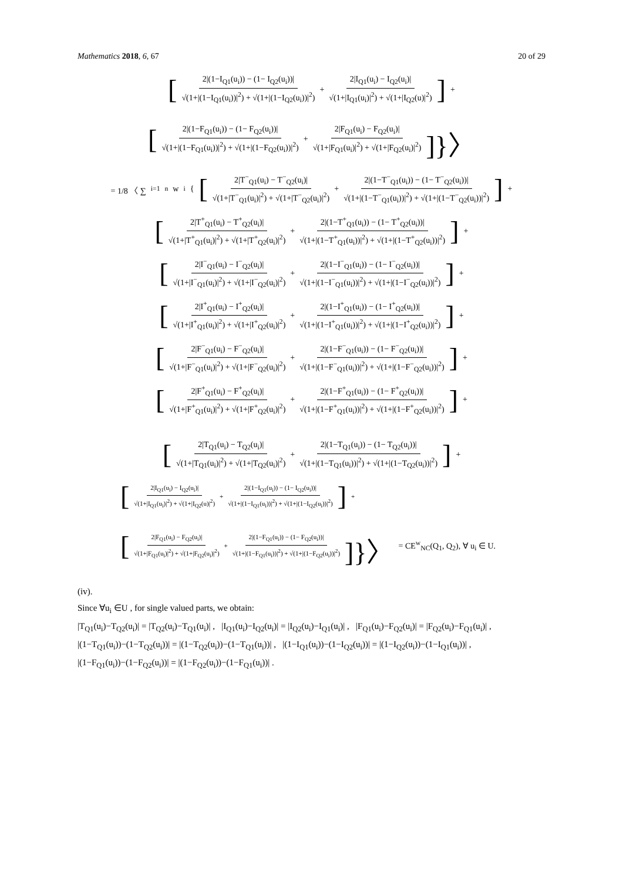Mathematics 2018, 6, 67 20 of 29
[2|(1−I<sub>Q1</sub>(u<sub>i</sub>)) − (1− I<sub>Q2</sub>(u<sub>i</sub>))| √(1+|(1−I<sub>Q1</sub>(u<sub>i</sub>))|<sup>2</sup>) + √(1+|(1−I<sub>Q2</sub>(u<sub>i</sub>))|<sup>2</sup>) + 2|I<sub>Q1</sub>(u<sub>i</sub>) − I<sub>Q2</sub>(u<sub>i</sub>)| √(1+|I<sub>Q1</sub>(u<sub>i</sub>)|<sup>2</sup>) + √(1+|I<sub>Q2</sub>(u)|<sup>2</sup>)] +
[2|(1−F<sub>Q1</sub>(u<sub>i</sub>)) − (1− F<sub>Q2</sub>(u<sub>i</sub>))| √(1+|(1−F<sub>Q1</sub>(u<sub>i</sub>))|<sup>2</sup>) + √(1+|(1−F<sub>Q2</sub>(u<sub>i</sub>))|<sup>2</sup>) + 2|F<sub>Q1</sub>(u<sub>i</sub>) − F<sub>Q2</sub>(u<sub>i</sub>)| √(1+|F<sub>Q1</sub>(u<sub>i</sub>)|<sup>2</sup>) + √(1+|F<sub>Q2</sub>(u<sub>i</sub>)|<sup>2</sup>)]}〉
= 1/8 〈 ∑<sub>i=1</sub><sup>n</sup> w<sub>i</sub> { [2|T<sup>−</sup><sub>Q1</sub>(u<sub>i</sub>) − T<sup>−</sup><sub>Q2</sub>(u<sub>i</sub>)| √(1+|T<sup>−</sup><sub>Q1</sub>(u<sub>i</sub>)|<sup>2</sup>) + √(1+|T<sup>−</sup><sub>Q2</sub>(u<sub>i</sub>)|<sup>2</sup>) + 2|(1−T<sup>−</sup><sub>Q1</sub>(u<sub>i</sub>)) − (1− T<sup>−</sup><sub>Q2</sub>(u<sub>i</sub>))| √(1+|(1−T<sup>−</sup><sub>Q1</sub>(u<sub>i</sub>))|<sup>2</sup>) + √(1+|(1−T<sup>−</sup><sub>Q2</sub>(u<sub>i</sub>))|<sup>2</sup>)] +
[2|T<sup>+</sup><sub>Q1</sub>(u<sub>i</sub>) − T<sup>+</sup><sub>Q2</sub>(u<sub>i</sub>)| √(1+|T<sup>+</sup><sub>Q1</sub>(u<sub>i</sub>)|<sup>2</sup>) + √(1+|T<sup>+</sup><sub>Q2</sub>(u<sub>i</sub>)|<sup>2</sup>) + 2|(1−T<sup>+</sup><sub>Q1</sub>(u<sub>i</sub>)) − (1− T<sup>+</sup><sub>Q2</sub>(u<sub>i</sub>))| √(1+|(1−T<sup>+</sup><sub>Q1</sub>(u<sub>i</sub>))|<sup>2</sup>) + √(1+|(1−T<sup>+</sup><sub>Q2</sub>(u<sub>i</sub>))|<sup>2</sup>)] +
[2|I<sup>−</sup><sub>Q1</sub>(u<sub>i</sub>) − I<sup>−</sup><sub>Q2</sub>(u<sub>i</sub>)| √(1+|I<sup>−</sup><sub>Q1</sub>(u<sub>i</sub>)|<sup>2</sup>) + √(1+|I<sup>−</sup><sub>Q2</sub>(u<sub>i</sub>)|<sup>2</sup>) + 2|(1−I<sup>−</sup><sub>Q1</sub>(u<sub>i</sub>)) − (1− I<sup>−</sup><sub>Q2</sub>(u<sub>i</sub>))| √(1+|(1−I<sup>−</sup><sub>Q1</sub>(u<sub>i</sub>))|<sup>2</sup>) + √(1+|(1−I<sup>−</sup><sub>Q2</sub>(u<sub>i</sub>))|<sup>2</sup>)] +
[2|I<sup>+</sup><sub>Q1</sub>(u<sub>i</sub>) − I<sup>+</sup><sub>Q2</sub>(u<sub>i</sub>)| √(1+|I<sup>+</sup><sub>Q1</sub>(u<sub>i</sub>)|<sup>2</sup>) + √(1+|I<sup>+</sup><sub>Q2</sub>(u<sub>i</sub>)|<sup>2</sup>) + 2|(1−I<sup>+</sup><sub>Q1</sub>(u<sub>i</sub>)) − (1− I<sup>+</sup><sub>Q2</sub>(u<sub>i</sub>))| √(1+|(1−I<sup>+</sup><sub>Q1</sub>(u<sub>i</sub>))|<sup>2</sup>) + √(1+|(1−I<sup>+</sup><sub>Q2</sub>(u<sub>i</sub>))|<sup>2</sup>)] +
[2|F<sup>−</sup><sub>Q1</sub>(u<sub>i</sub>) − F<sup>−</sup><sub>Q2</sub>(u<sub>i</sub>)| √(1+|F<sup>−</sup><sub>Q1</sub>(u<sub>i</sub>)|<sup>2</sup>) + √(1+|F<sup>−</sup><sub>Q2</sub>(u<sub>i</sub>)|<sup>2</sup>) + 2|(1−F<sup>−</sup><sub>Q1</sub>(u<sub>i</sub>)) − (1− F<sup>−</sup><sub>Q2</sub>(u<sub>i</sub>))| √(1+|(1−F<sup>−</sup><sub>Q1</sub>(u<sub>i</sub>))|<sup>2</sup>) + √(1+|(1−F<sup>−</sup><sub>Q2</sub>(u<sub>i</sub>))|<sup>2</sup>)] +
[2|F<sup>+</sup><sub>Q1</sub>(u<sub>i</sub>) − F<sup>+</sup><sub>Q2</sub>(u<sub>i</sub>)| √(1+|F<sup>+</sup><sub>Q1</sub>(u<sub>i</sub>)|<sup>2</sup>) + √(1+|F<sup>+</sup><sub>Q2</sub>(u<sub>i</sub>)|<sup>2</sup>) + 2|(1−F<sup>+</sup><sub>Q1</sub>(u<sub>i</sub>)) − (1− F<sup>+</sup><sub>Q2</sub>(u<sub>i</sub>))| √(1+|(1−F<sup>+</sup><sub>Q1</sub>(u<sub>i</sub>))|<sup>2</sup>) + √(1+|(1−F<sup>+</sup><sub>Q2</sub>(u<sub>i</sub>))|<sup>2</sup>)] +
[2|T<sub>Q1</sub>(u<sub>i</sub>) − T<sub>Q2</sub>(u<sub>i</sub>)| √(1+|T<sub>Q1</sub>(u<sub>i</sub>)|<sup>2</sup>) + √(1+|T<sub>Q2</sub>(u<sub>i</sub>)|<sup>2</sup>) + 2|(1−T<sub>Q1</sub>(u<sub>i</sub>)) − (1− T<sub>Q2</sub>(u<sub>i</sub>))| √(1+|(1−T<sub>Q1</sub>(u<sub>i</sub>))|<sup>2</sup>) + √(1+|(1−T<sub>Q2</sub>(u<sub>i</sub>))|<sup>2</sup>)] +
[2|I<sub>Q1</sub>(u<sub>i</sub>) − I<sub>Q2</sub>(u<sub>i</sub>)| √(1+|I<sub>Q1</sub>(u<sub>i</sub>)|<sup>2</sup>) + √(1+|I<sub>Q2</sub>(u)|<sup>2</sup>) + 2|(1−I<sub>Q1</sub>(u<sub>i</sub>)) − (1− I<sub>Q2</sub>(u<sub>i</sub>))| √(1+|(1−I<sub>Q1</sub>(u<sub>i</sub>))|<sup>2</sup>) + √(1+|(1−I<sub>Q2</sub>(u<sub>i</sub>))|<sup>2</sup>)] +
[2|F<sub>Q1</sub>(u<sub>i</sub>) − F<sub>Q2</sub>(u<sub>i</sub>)| √(1+|F<sub>Q1</sub>(u<sub>i</sub>)|<sup>2</sup>) + √(1+|F<sub>Q2</sub>(u<sub>i</sub>)|<sup>2</sup>) + 2|(1−F<sub>Q1</sub>(u<sub>i</sub>)) − (1− F<sub>Q2</sub>(u<sub>i</sub>))| √(1+|(1−F<sub>Q1</sub>(u<sub>i</sub>))|<sup>2</sup>) + √(1+|(1−F<sub>Q2</sub>(u<sub>i</sub>))|<sup>2</sup>)]}〉 = CE<sup>w</sup><sub>NC</sub>(Q<sub>1</sub>, Q<sub>2</sub>), ∀ u<sub>i</sub> ∈ U.
(iv).
Since ∀u<sub>i</sub> ∈U , for single valued parts, we obtain:
|T<sub>Q1</sub>(u<sub>i</sub>)−T<sub>Q2</sub>(u<sub>i</sub>)| = |T<sub>Q2</sub>(u<sub>i</sub>)−T<sub>Q1</sub>(u<sub>i</sub>)| , |I<sub>Q1</sub>(u<sub>i</sub>)−I<sub>Q2</sub>(u<sub>i</sub>)| = |I<sub>Q2</sub>(u<sub>i</sub>)−I<sub>Q1</sub>(u<sub>i</sub>)| , |F<sub>Q1</sub>(u<sub>i</sub>)−F<sub>Q2</sub>(u<sub>i</sub>)| = |F<sub>Q2</sub>(u<sub>i</sub>)−F<sub>Q1</sub>(u<sub>i</sub>)| ,
|(1−T<sub>Q1</sub>(u<sub>i</sub>))−(1−T<sub>Q2</sub>(u<sub>i</sub>))| = |(1−T<sub>Q2</sub>(u<sub>i</sub>))−(1−T<sub>Q1</sub>(u<sub>i</sub>))| , |(1−I<sub>Q1</sub>(u<sub>i</sub>))−(1−I<sub>Q2</sub>(u<sub>i</sub>))| = |(1−I<sub>Q2</sub>(u<sub>i</sub>))−(1−I<sub>Q1</sub>(u<sub>i</sub>))| ,
|(1−F<sub>Q1</sub>(u<sub>i</sub>))−(1−F<sub>Q2</sub>(u<sub>i</sub>))| = |(1−F<sub>Q2</sub>(u<sub>i</sub>))−(1−F<sub>Q1</sub>(u<sub>i</sub>))| .